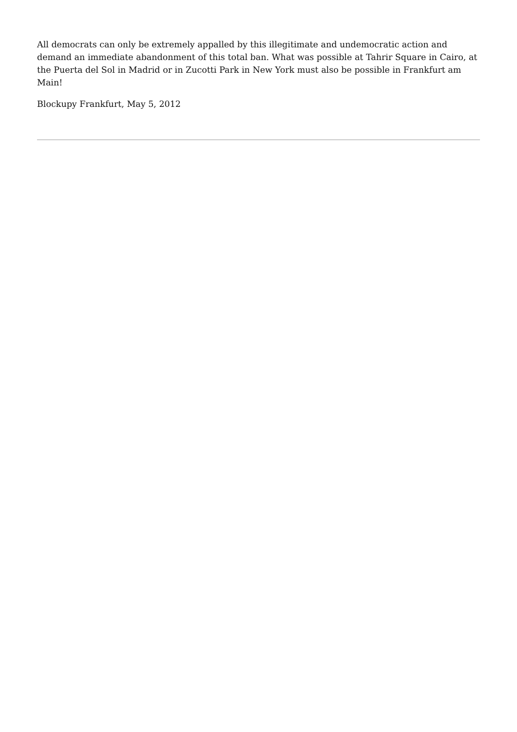All democrats can only be extremely appalled by this illegitimate and undemocratic action and demand an immediate abandonment of this total ban. What was possible at Tahrir Square in Cairo, at the Puerta del Sol in Madrid or in Zucotti Park in New York must also be possible in Frankfurt am Main!
Blockupy Frankfurt, May 5, 2012